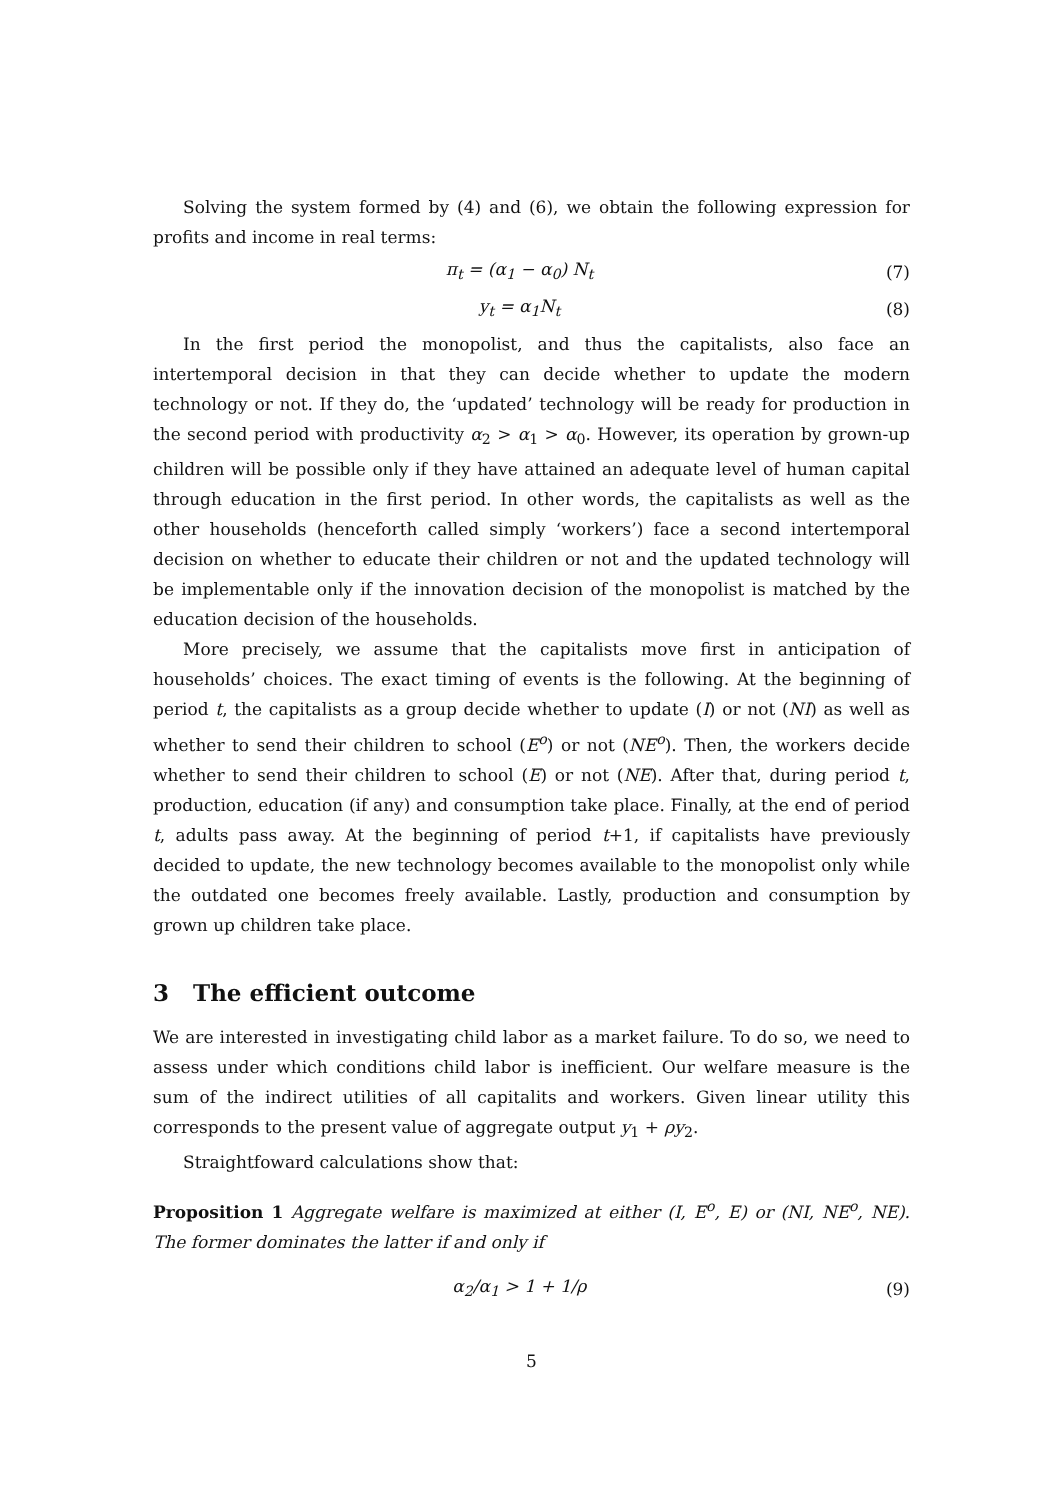Solving the system formed by (4) and (6), we obtain the following expression for profits and income in real terms:
π<sub>t</sub> = (α<sub>1</sub> − α<sub>0</sub>) N<sub>t</sub> (7)
y<sub>t</sub> = α<sub>1</sub>N<sub>t</sub> (8)
In the first period the monopolist, and thus the capitalists, also face an intertemporal decision in that they can decide whether to update the modern technology or not. If they do, the ‘updated’ technology will be ready for production in the second period with productivity α<sub>2</sub> > α<sub>1</sub> > α<sub>0</sub>. However, its operation by grown-up children will be possible only if they have attained an adequate level of human capital through education in the first period. In other words, the capitalists as well as the other households (henceforth called simply ‘workers’) face a second intertemporal decision on whether to educate their children or not and the updated technology will be implementable only if the innovation decision of the monopolist is matched by the education decision of the households.
More precisely, we assume that the capitalists move first in anticipation of households’ choices. The exact timing of events is the following. At the beginning of period t, the capitalists as a group decide whether to update (I) or not (NI) as well as whether to send their children to school (E<sup>o</sup>) or not (NE<sup>o</sup>). Then, the workers decide whether to send their children to school (E) or not (NE). After that, during period t, production, education (if any) and consumption take place. Finally, at the end of period t, adults pass away. At the beginning of period t+1, if capitalists have previously decided to update, the new technology becomes available to the monopolist only while the outdated one becomes freely available. Lastly, production and consumption by grown up children take place.
3 The efficient outcome
We are interested in investigating child labor as a market failure. To do so, we need to assess under which conditions child labor is inefficient. Our welfare measure is the sum of the indirect utilities of all capitalits and workers. Given linear utility this corresponds to the present value of aggregate output y<sub>1</sub> + ρy<sub>2</sub>.
Straightfoward calculations show that:
Proposition 1 Aggregate welfare is maximized at either (I, E<sup>o</sup>, E) or (NI, NE<sup>o</sup>, NE). The former dominates the latter if and only if
α<sub>2</sub>/α<sub>1</sub> > 1 + 1/ρ (9)
5